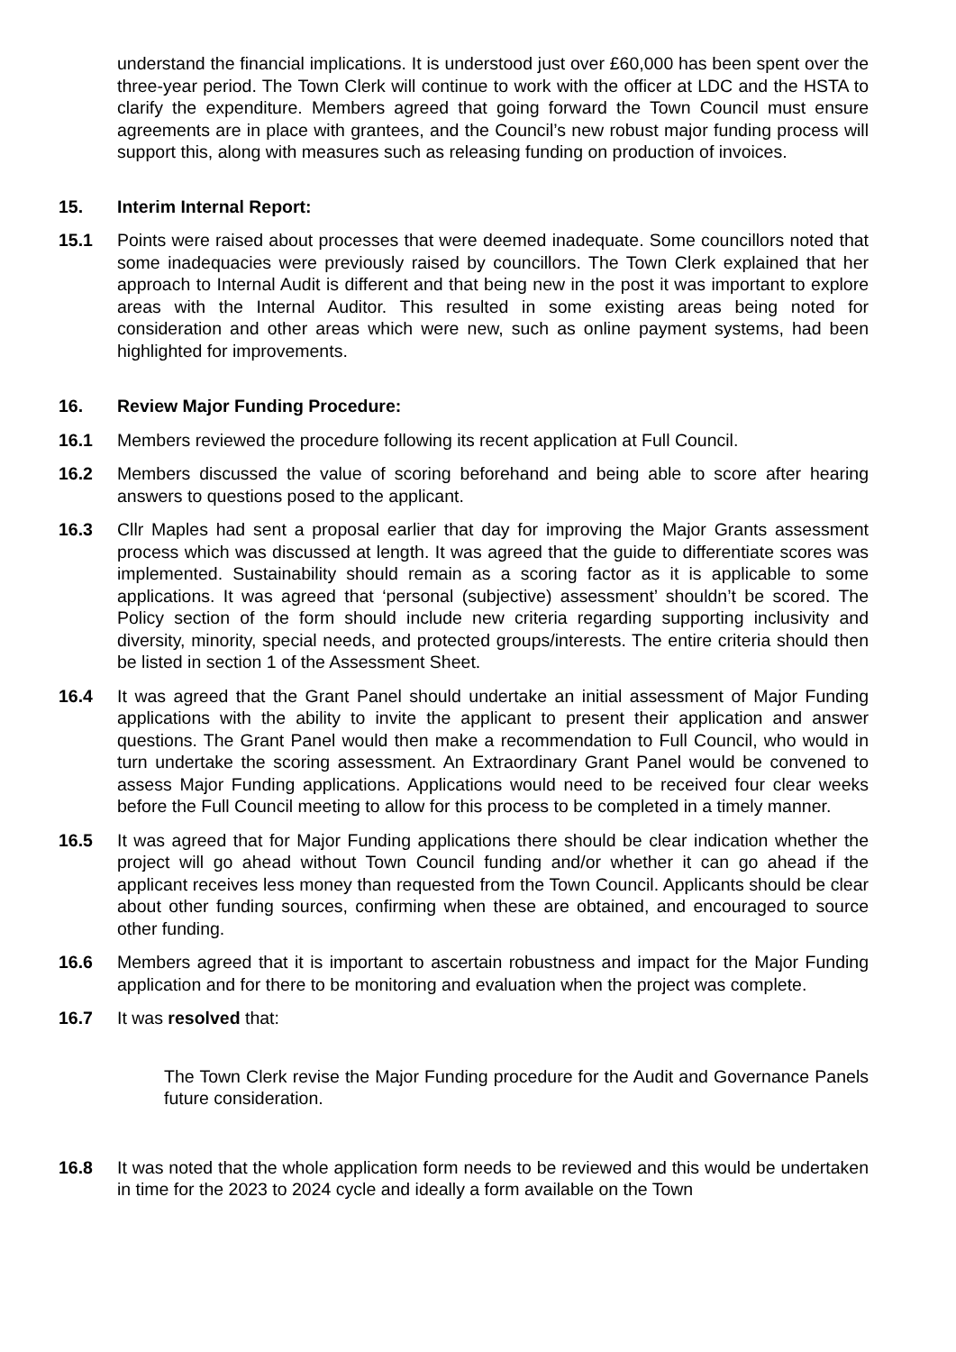understand the financial implications. It is understood just over £60,000 has been spent over the three-year period. The Town Clerk will continue to work with the officer at LDC and the HSTA to clarify the expenditure. Members agreed that going forward the Town Council must ensure agreements are in place with grantees, and the Council’s new robust major funding process will support this, along with measures such as releasing funding on production of invoices.
15. Interim Internal Report:
15.1 Points were raised about processes that were deemed inadequate. Some councillors noted that some inadequacies were previously raised by councillors. The Town Clerk explained that her approach to Internal Audit is different and that being new in the post it was important to explore areas with the Internal Auditor. This resulted in some existing areas being noted for consideration and other areas which were new, such as online payment systems, had been highlighted for improvements.
16. Review Major Funding Procedure:
16.1 Members reviewed the procedure following its recent application at Full Council.
16.2 Members discussed the value of scoring beforehand and being able to score after hearing answers to questions posed to the applicant.
16.3 Cllr Maples had sent a proposal earlier that day for improving the Major Grants assessment process which was discussed at length. It was agreed that the guide to differentiate scores was implemented. Sustainability should remain as a scoring factor as it is applicable to some applications. It was agreed that ‘personal (subjective) assessment’ shouldn’t be scored. The Policy section of the form should include new criteria regarding supporting inclusivity and diversity, minority, special needs, and protected groups/interests. The entire criteria should then be listed in section 1 of the Assessment Sheet.
16.4 It was agreed that the Grant Panel should undertake an initial assessment of Major Funding applications with the ability to invite the applicant to present their application and answer questions. The Grant Panel would then make a recommendation to Full Council, who would in turn undertake the scoring assessment. An Extraordinary Grant Panel would be convened to assess Major Funding applications. Applications would need to be received four clear weeks before the Full Council meeting to allow for this process to be completed in a timely manner.
16.5 It was agreed that for Major Funding applications there should be clear indication whether the project will go ahead without Town Council funding and/or whether it can go ahead if the applicant receives less money than requested from the Town Council. Applicants should be clear about other funding sources, confirming when these are obtained, and encouraged to source other funding.
16.6 Members agreed that it is important to ascertain robustness and impact for the Major Funding application and for there to be monitoring and evaluation when the project was complete.
16.7 It was resolved that:
The Town Clerk revise the Major Funding procedure for the Audit and Governance Panels future consideration.
16.8 It was noted that the whole application form needs to be reviewed and this would be undertaken in time for the 2023 to 2024 cycle and ideally a form available on the Town